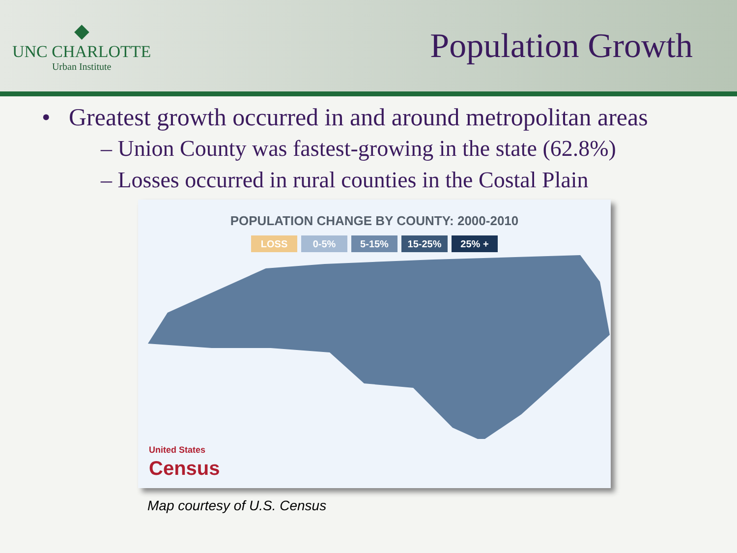◆
UNC CHARLOTTE
Urban Institute
Population Growth
• Greatest growth occurred in and around metropolitan areas
– Union County was fastest-growing in the state (62.8%)
– Losses occurred in rural counties in the Costal Plain
POPULATION CHANGE BY COUNTY: 2000-2010
LOSS 0-5% 5-15% 15-25% 25% +
United States
Census
Map courtesy of U.S. Census